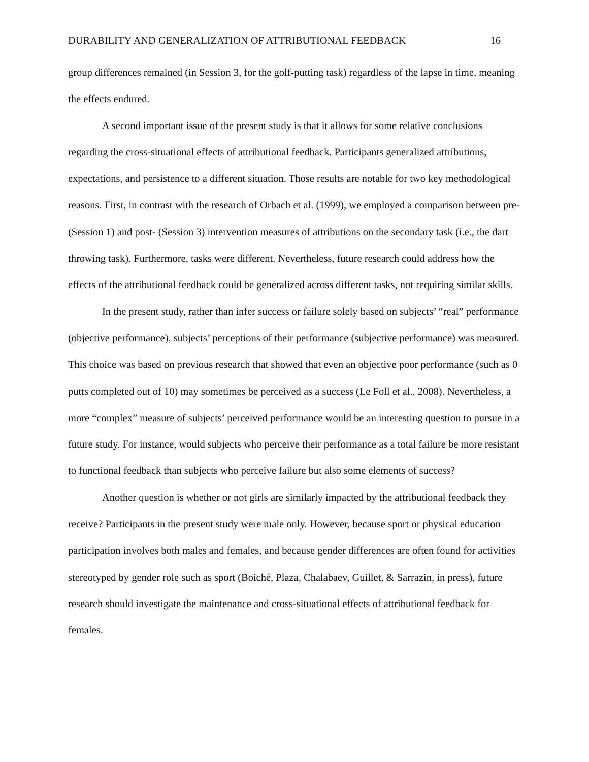DURABILITY AND GENERALIZATION OF ATTRIBUTIONAL FEEDBACK 16
group differences remained (in Session 3, for the golf-putting task) regardless of the lapse in time, meaning the effects endured.
A second important issue of the present study is that it allows for some relative conclusions regarding the cross-situational effects of attributional feedback. Participants generalized attributions, expectations, and persistence to a different situation. Those results are notable for two key methodological reasons. First, in contrast with the research of Orbach et al. (1999), we employed a comparison between pre- (Session 1) and post- (Session 3) intervention measures of attributions on the secondary task (i.e., the dart throwing task). Furthermore, tasks were different. Nevertheless, future research could address how the effects of the attributional feedback could be generalized across different tasks, not requiring similar skills.
In the present study, rather than infer success or failure solely based on subjects’ “real” performance (objective performance), subjects’ perceptions of their performance (subjective performance) was measured. This choice was based on previous research that showed that even an objective poor performance (such as 0 putts completed out of 10) may sometimes be perceived as a success (Le Foll et al., 2008). Nevertheless, a more “complex” measure of subjects’ perceived performance would be an interesting question to pursue in a future study. For instance, would subjects who perceive their performance as a total failure be more resistant to functional feedback than subjects who perceive failure but also some elements of success?
Another question is whether or not girls are similarly impacted by the attributional feedback they receive? Participants in the present study were male only. However, because sport or physical education participation involves both males and females, and because gender differences are often found for activities stereotyped by gender role such as sport (Boiché, Plaza, Chalabaev, Guillet, & Sarrazin, in press), future research should investigate the maintenance and cross-situational effects of attributional feedback for females.